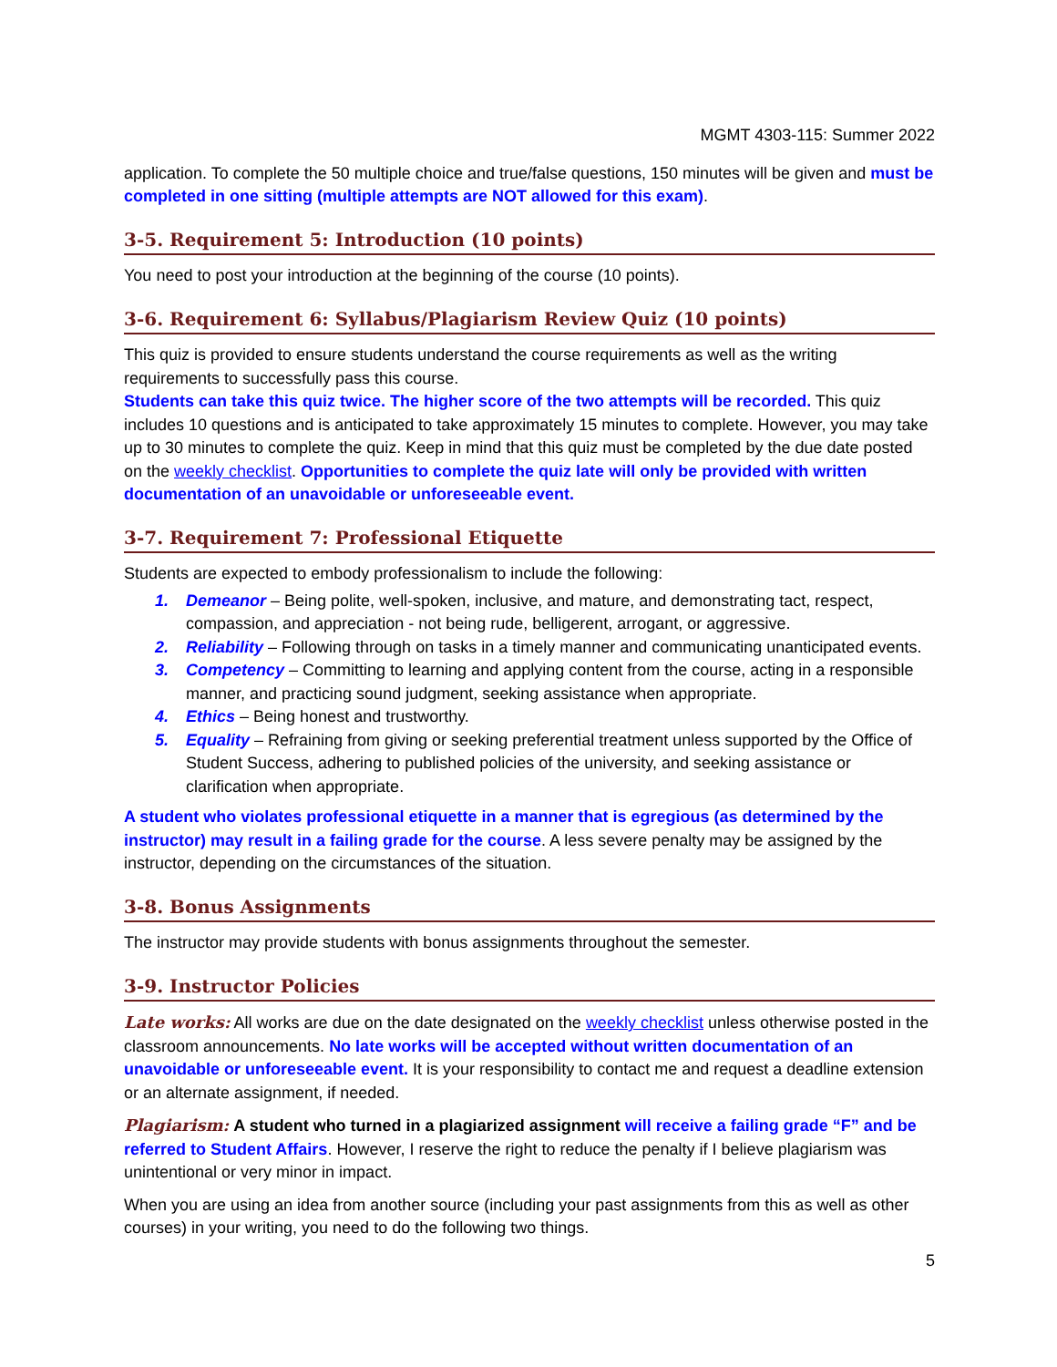MGMT 4303-115: Summer 2022
application. To complete the 50 multiple choice and true/false questions, 150 minutes will be given and must be completed in one sitting (multiple attempts are NOT allowed for this exam).
3-5. Requirement 5: Introduction (10 points)
You need to post your introduction at the beginning of the course (10 points).
3-6. Requirement 6: Syllabus/Plagiarism Review Quiz (10 points)
This quiz is provided to ensure students understand the course requirements as well as the writing requirements to successfully pass this course.
Students can take this quiz twice. The higher score of the two attempts will be recorded. This quiz includes 10 questions and is anticipated to take approximately 15 minutes to complete. However, you may take up to 30 minutes to complete the quiz. Keep in mind that this quiz must be completed by the due date posted on the weekly checklist. Opportunities to complete the quiz late will only be provided with written documentation of an unavoidable or unforeseeable event.
3-7. Requirement 7: Professional Etiquette
Students are expected to embody professionalism to include the following:
1. Demeanor – Being polite, well-spoken, inclusive, and mature, and demonstrating tact, respect, compassion, and appreciation - not being rude, belligerent, arrogant, or aggressive.
2. Reliability – Following through on tasks in a timely manner and communicating unanticipated events.
3. Competency – Committing to learning and applying content from the course, acting in a responsible manner, and practicing sound judgment, seeking assistance when appropriate.
4. Ethics – Being honest and trustworthy.
5. Equality – Refraining from giving or seeking preferential treatment unless supported by the Office of Student Success, adhering to published policies of the university, and seeking assistance or clarification when appropriate.
A student who violates professional etiquette in a manner that is egregious (as determined by the instructor) may result in a failing grade for the course. A less severe penalty may be assigned by the instructor, depending on the circumstances of the situation.
3-8. Bonus Assignments
The instructor may provide students with bonus assignments throughout the semester.
3-9. Instructor Policies
Late works: All works are due on the date designated on the weekly checklist unless otherwise posted in the classroom announcements. No late works will be accepted without written documentation of an unavoidable or unforeseeable event. It is your responsibility to contact me and request a deadline extension or an alternate assignment, if needed.
Plagiarism: A student who turned in a plagiarized assignment will receive a failing grade “F” and be referred to Student Affairs. However, I reserve the right to reduce the penalty if I believe plagiarism was unintentional or very minor in impact.
When you are using an idea from another source (including your past assignments from this as well as other courses) in your writing, you need to do the following two things.
5